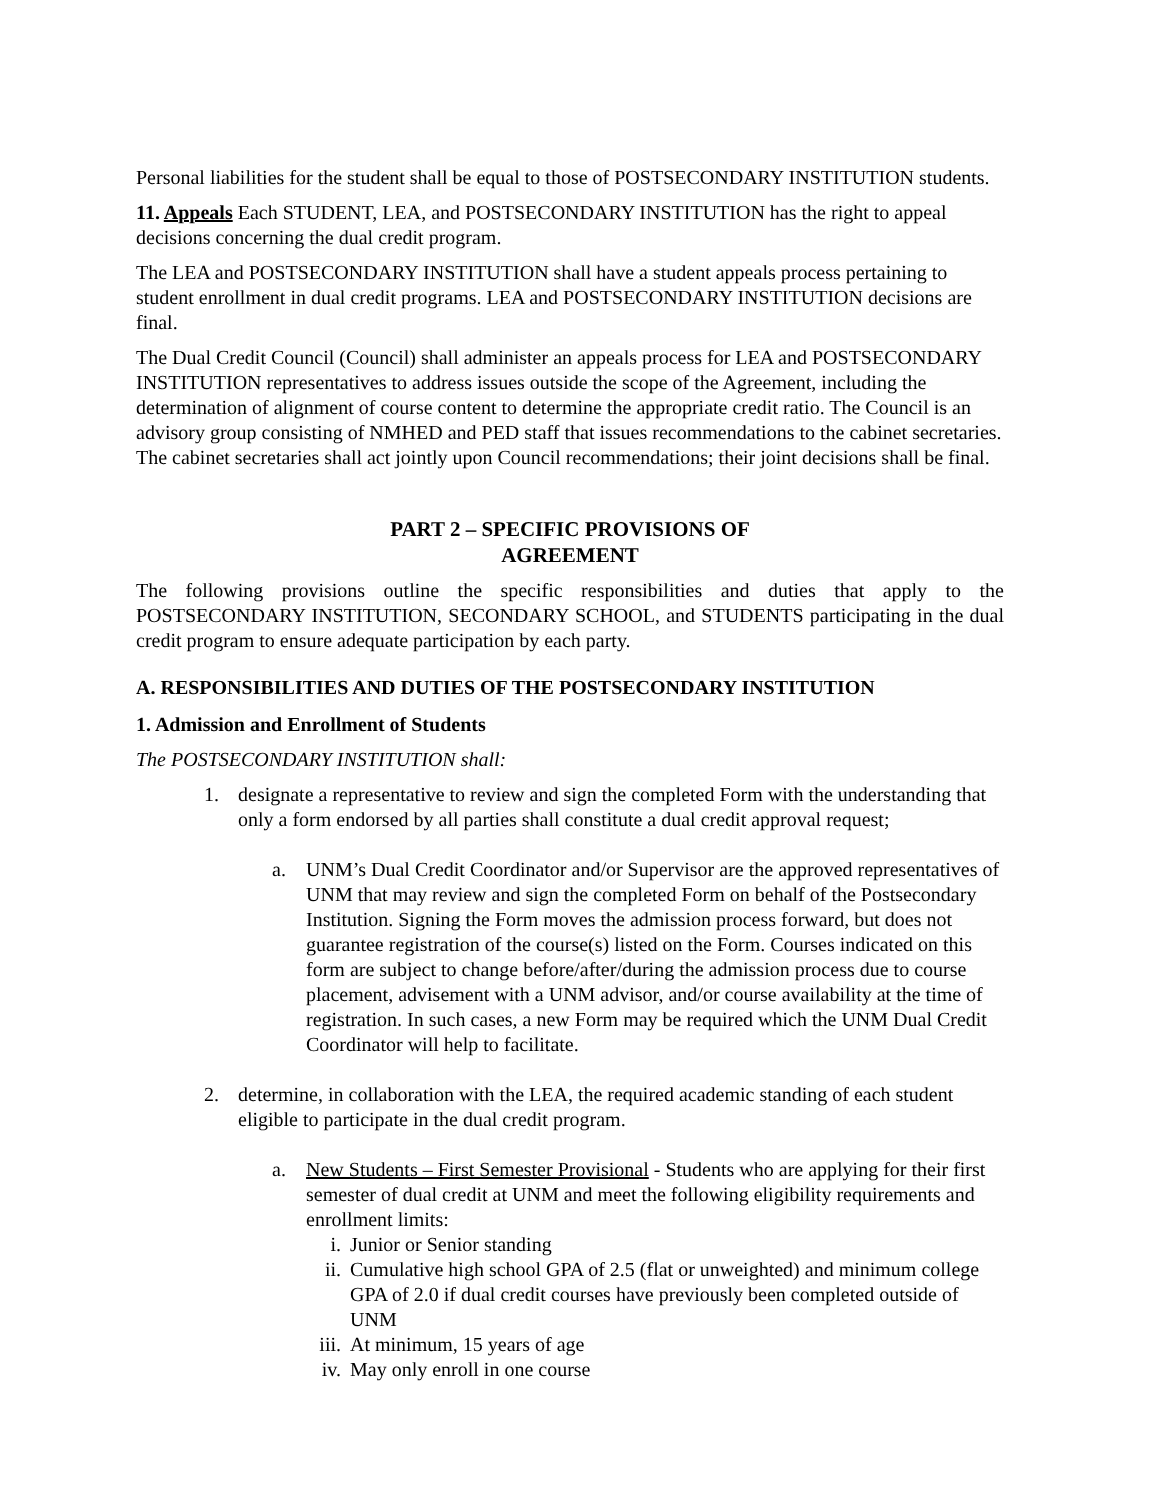Personal liabilities for the student shall be equal to those of POSTSECONDARY INSTITUTION students.
11. Appeals Each STUDENT, LEA, and POSTSECONDARY INSTITUTION has the right to appeal decisions concerning the dual credit program.
The LEA and POSTSECONDARY INSTITUTION shall have a student appeals process pertaining to student enrollment in dual credit programs. LEA and POSTSECONDARY INSTITUTION decisions are final.
The Dual Credit Council (Council) shall administer an appeals process for LEA and POSTSECONDARY INSTITUTION representatives to address issues outside the scope of the Agreement, including the determination of alignment of course content to determine the appropriate credit ratio. The Council is an advisory group consisting of NMHED and PED staff that issues recommendations to the cabinet secretaries. The cabinet secretaries shall act jointly upon Council recommendations; their joint decisions shall be final.
PART 2 – SPECIFIC PROVISIONS OF
AGREEMENT
The following provisions outline the specific responsibilities and duties that apply to the POSTSECONDARY INSTITUTION, SECONDARY SCHOOL, and STUDENTS participating in the dual credit program to ensure adequate participation by each party.
A. RESPONSIBILITIES AND DUTIES OF THE POSTSECONDARY INSTITUTION
1. Admission and Enrollment of Students
The POSTSECONDARY INSTITUTION shall:
1. designate a representative to review and sign the completed Form with the understanding that only a form endorsed by all parties shall constitute a dual credit approval request;
a. UNM’s Dual Credit Coordinator and/or Supervisor are the approved representatives of UNM that may review and sign the completed Form on behalf of the Postsecondary Institution. Signing the Form moves the admission process forward, but does not guarantee registration of the course(s) listed on the Form. Courses indicated on this form are subject to change before/after/during the admission process due to course placement, advisement with a UNM advisor, and/or course availability at the time of registration. In such cases, a new Form may be required which the UNM Dual Credit Coordinator will help to facilitate.
2. determine, in collaboration with the LEA, the required academic standing of each student eligible to participate in the dual credit program.
a. New Students – First Semester Provisional - Students who are applying for their first semester of dual credit at UNM and meet the following eligibility requirements and enrollment limits:
i. Junior or Senior standing
ii. Cumulative high school GPA of 2.5 (flat or unweighted) and minimum college GPA of 2.0 if dual credit courses have previously been completed outside of UNM
iii. At minimum, 15 years of age
iv. May only enroll in one course